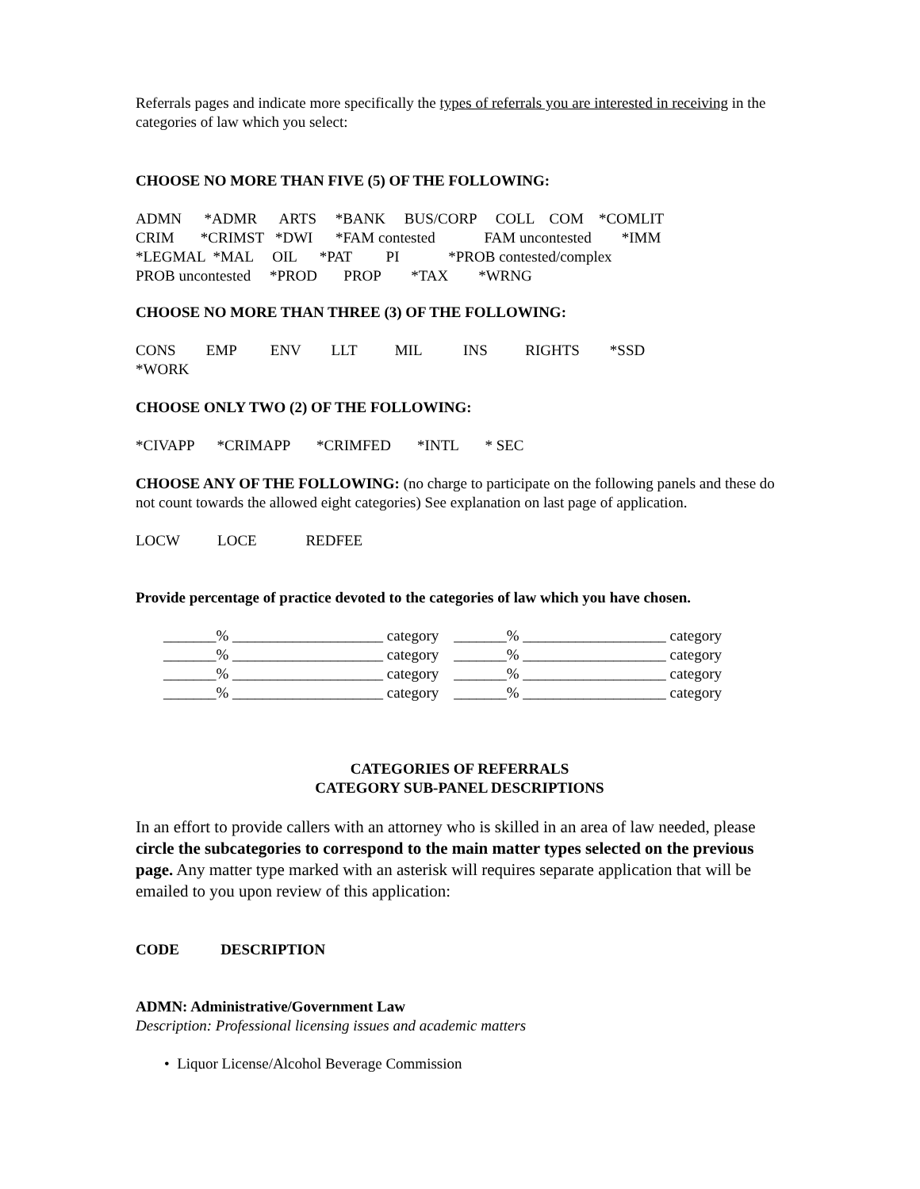Referrals pages and indicate more specifically the types of referrals you are interested in receiving in the categories of law which you select:
CHOOSE NO MORE THAN FIVE (5) OF THE FOLLOWING:
ADMN      *ADMR      ARTS     *BANK     BUS/CORP     COLL    COM    *COMLIT
CRIM       *CRIMST   *DWI      *FAM contested             FAM uncontested        *IMM
*LEGMAL  *MAL     OIL      *PAT         PI             *PROB contested/complex
PROB uncontested     *PROD       PROP        *TAX        *WRNG
CHOOSE NO MORE THAN THREE (3) OF THE FOLLOWING:
CONS        EMP         ENV        LLT          MIL           INS          RIGHTS        *SSD
*WORK
CHOOSE ONLY TWO (2) OF THE FOLLOWING:
*CIVAPP      *CRIMAPP       *CRIMFED       *INTL       * SEC
CHOOSE ANY OF THE FOLLOWING: (no charge to participate on the following panels and these do not count towards the allowed eight categories) See explanation on last page of application.
LOCW          LOCE             REDFEE
Provide percentage of practice devoted to the categories of law which you have chosen.
| _______% ____________________ category _______% ___________________ category |
| _______% ____________________ category _______% ___________________ category |
| _______% ____________________ category _______% ___________________ category |
| _______% ____________________ category _______% ___________________ category |
CATEGORIES OF REFERRALS
CATEGORY SUB-PANEL DESCRIPTIONS
In an effort to provide callers with an attorney who is skilled in an area of law needed, please circle the subcategories to correspond to the main matter types selected on the previous page. Any matter type marked with an asterisk will requires separate application that will be emailed to you upon review of this application:
CODE           DESCRIPTION
ADMN: Administrative/Government Law
Description: Professional licensing issues and academic matters
• Liquor License/Alcohol Beverage Commission